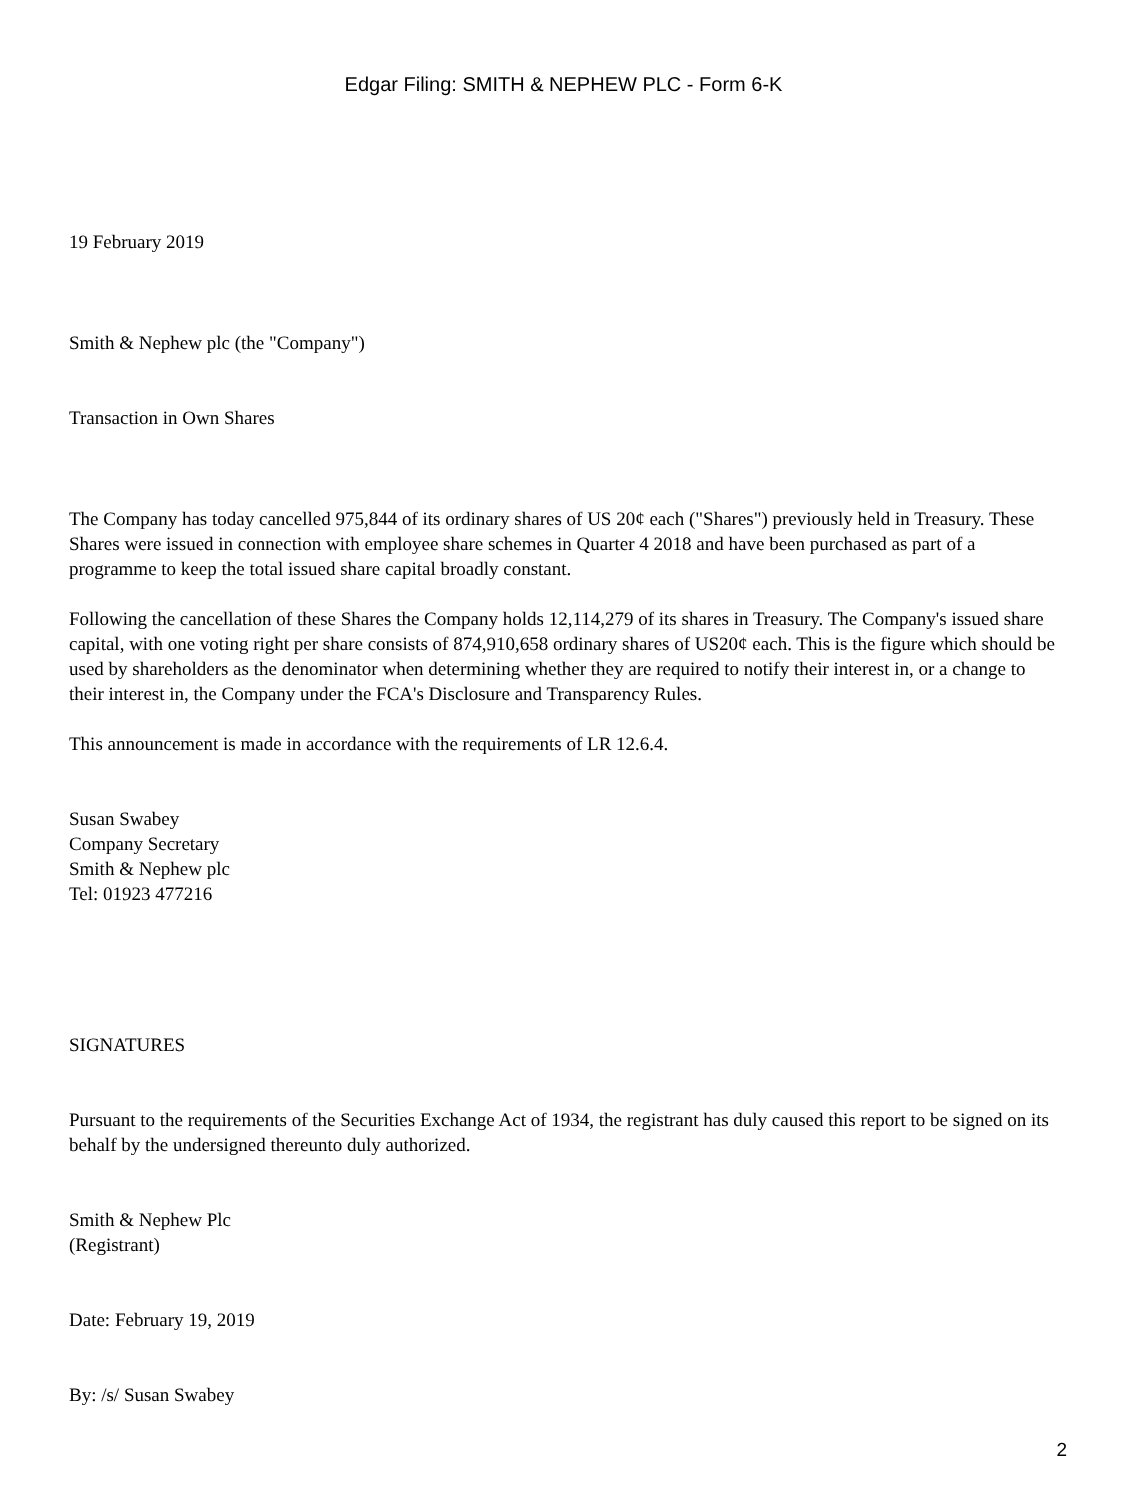Edgar Filing: SMITH & NEPHEW PLC - Form 6-K
19 February 2019
Smith & Nephew plc (the "Company")
Transaction in Own Shares
The Company has today cancelled 975,844 of its ordinary shares of US 20¢ each ("Shares") previously held in Treasury. These Shares were issued in connection with employee share schemes in Quarter 4 2018 and have been purchased as part of a programme to keep the total issued share capital broadly constant.
Following the cancellation of these Shares the Company holds 12,114,279 of its shares in Treasury. The Company's issued share capital, with one voting right per share consists of 874,910,658 ordinary shares of US20¢ each. This is the figure which should be used by shareholders as the denominator when determining whether they are required to notify their interest in, or a change to their interest in, the Company under the FCA's Disclosure and Transparency Rules.
This announcement is made in accordance with the requirements of LR 12.6.4.
Susan Swabey
Company Secretary
Smith & Nephew plc
Tel: 01923 477216
SIGNATURES
Pursuant to the requirements of the Securities Exchange Act of 1934, the registrant has duly caused this report to be signed on its behalf by the undersigned thereunto duly authorized.
Smith & Nephew Plc
(Registrant)
Date: February 19, 2019
By: /s/ Susan Swabey
2